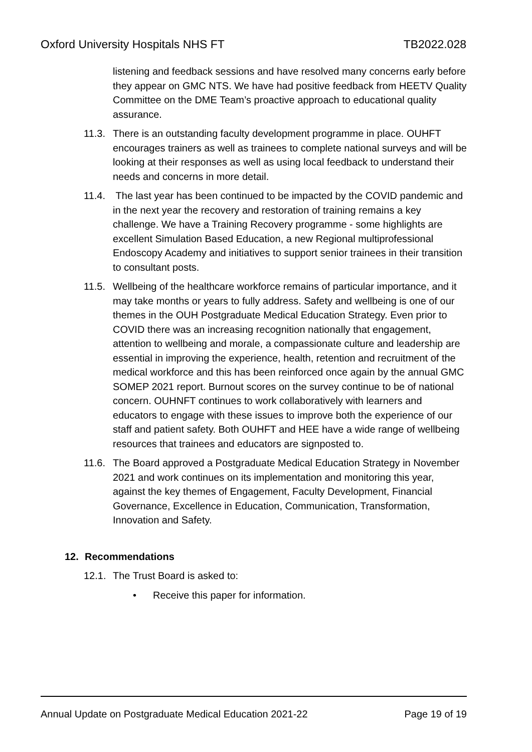Oxford University Hospitals NHS FT TB2022.028
listening and feedback sessions and have resolved many concerns early before they appear on GMC NTS. We have had positive feedback from HEETV Quality Committee on the DME Team’s proactive approach to educational quality assurance.
11.3.
There is an outstanding faculty development programme in place. OUHFT encourages trainers as well as trainees to complete national surveys and will be looking at their responses as well as using local feedback to understand their needs and concerns in more detail.
11.4.
The last year has been continued to be impacted by the COVID pandemic and in the next year the recovery and restoration of training remains a key challenge. We have a Training Recovery programme - some highlights are excellent Simulation Based Education, a new Regional multiprofessional Endoscopy Academy and initiatives to support senior trainees in their transition to consultant posts.
11.5.
Wellbeing of the healthcare workforce remains of particular importance, and it may take months or years to fully address. Safety and wellbeing is one of our themes in the OUH Postgraduate Medical Education Strategy. Even prior to COVID there was an increasing recognition nationally that engagement, attention to wellbeing and morale, a compassionate culture and leadership are essential in improving the experience, health, retention and recruitment of the medical workforce and this has been reinforced once again by the annual GMC SOMEP 2021 report. Burnout scores on the survey continue to be of national concern. OUHNFT continues to work collaboratively with learners and educators to engage with these issues to improve both the experience of our staff and patient safety. Both OUHFT and HEE have a wide range of wellbeing resources that trainees and educators are signposted to.
11.6.
The Board approved a Postgraduate Medical Education Strategy in November 2021 and work continues on its implementation and monitoring this year, against the key themes of Engagement, Faculty Development, Financial Governance, Excellence in Education, Communication, Transformation, Innovation and Safety.
12. Recommendations
12.1.
The Trust Board is asked to:
• Receive this paper for information.
Annual Update on Postgraduate Medical Education 2021-22 Page 19 of 19